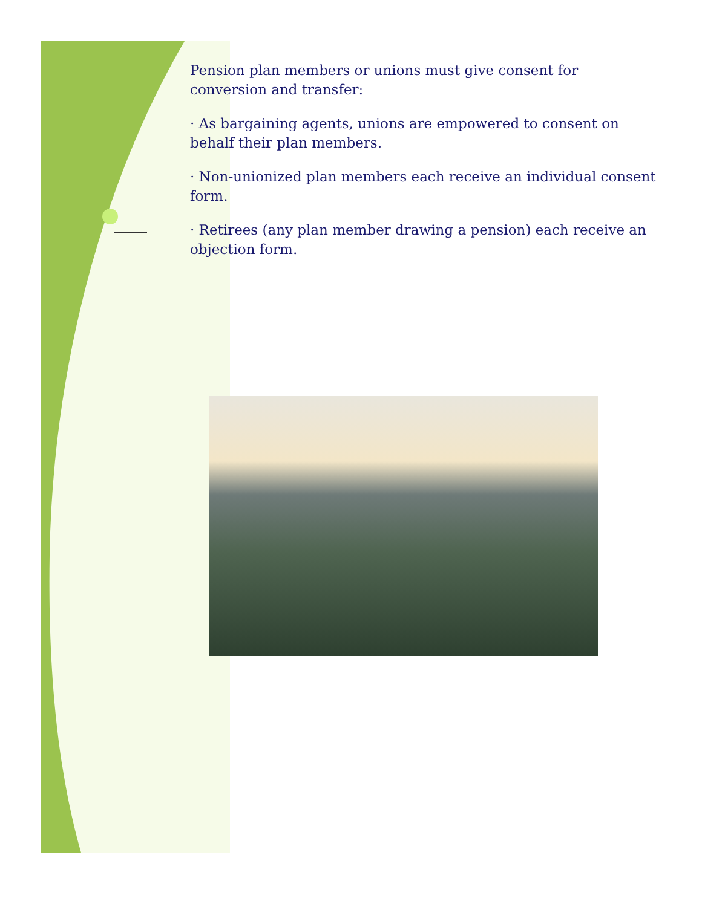Pension plan members or unions must give consent for conversion and transfer:
· As bargaining agents, unions are empowered to consent on behalf their plan members.
· Non-unionized plan members each receive an individual consent form.
· Retirees (any plan member drawing a pension) each receive an objection form.